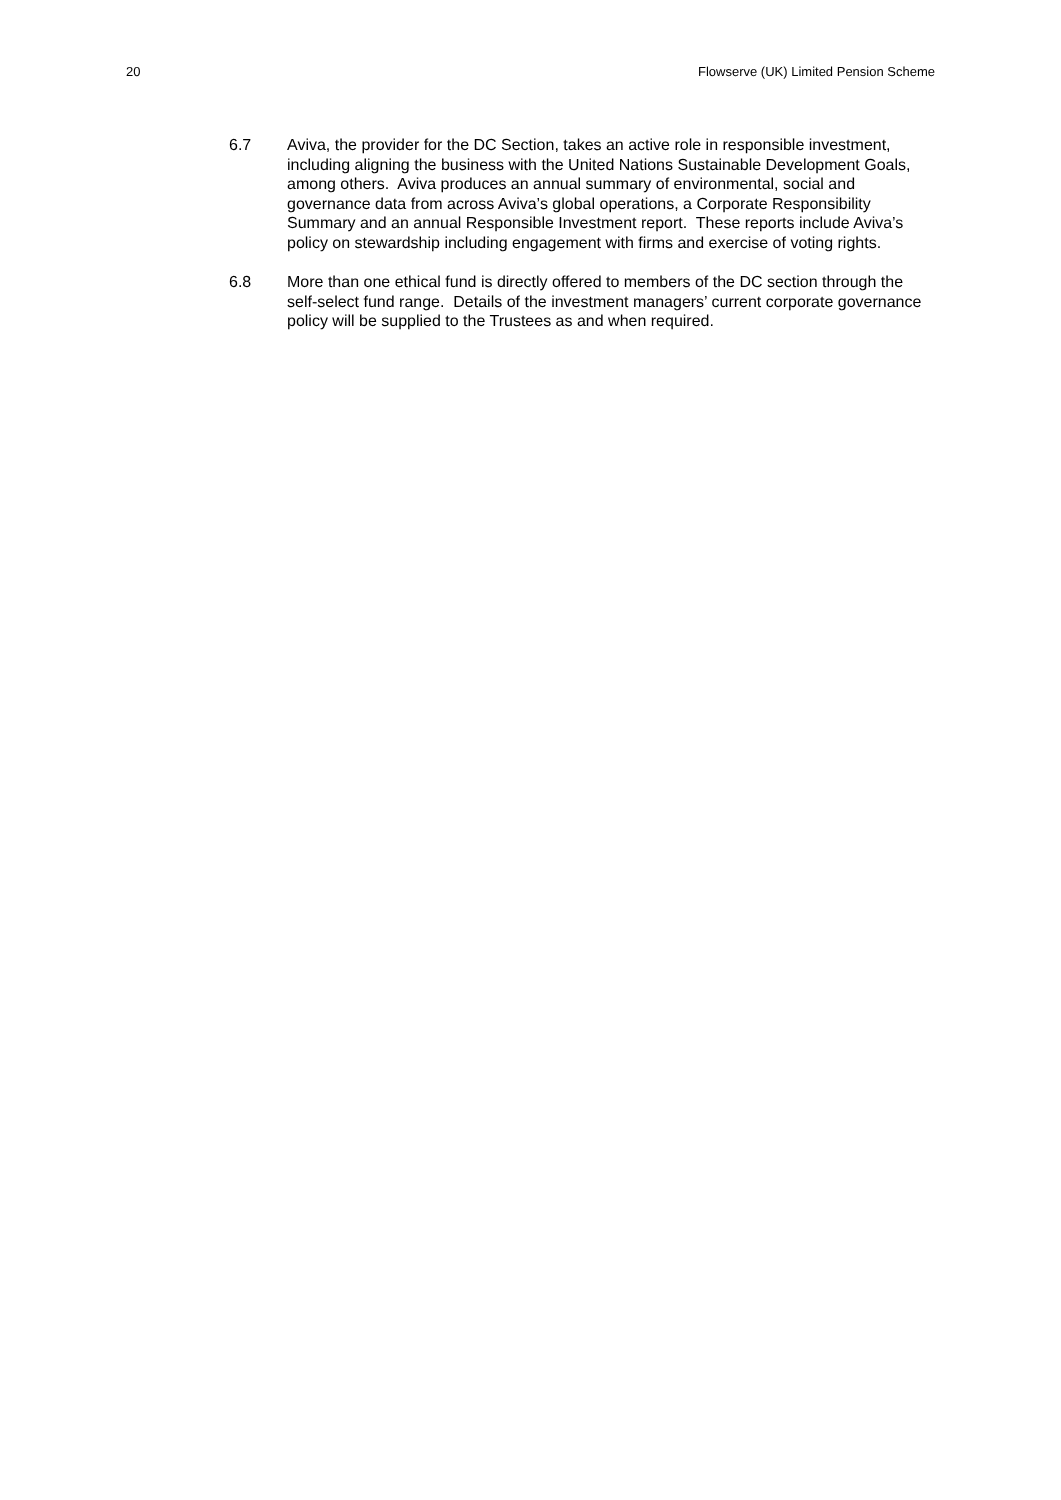20 Flowserve (UK) Limited Pension Scheme
6.7 Aviva, the provider for the DC Section, takes an active role in responsible investment, including aligning the business with the United Nations Sustainable Development Goals, among others. Aviva produces an annual summary of environmental, social and governance data from across Aviva’s global operations, a Corporate Responsibility Summary and an annual Responsible Investment report. These reports include Aviva’s policy on stewardship including engagement with firms and exercise of voting rights.
6.8 More than one ethical fund is directly offered to members of the DC section through the self-select fund range. Details of the investment managers’ current corporate governance policy will be supplied to the Trustees as and when required.